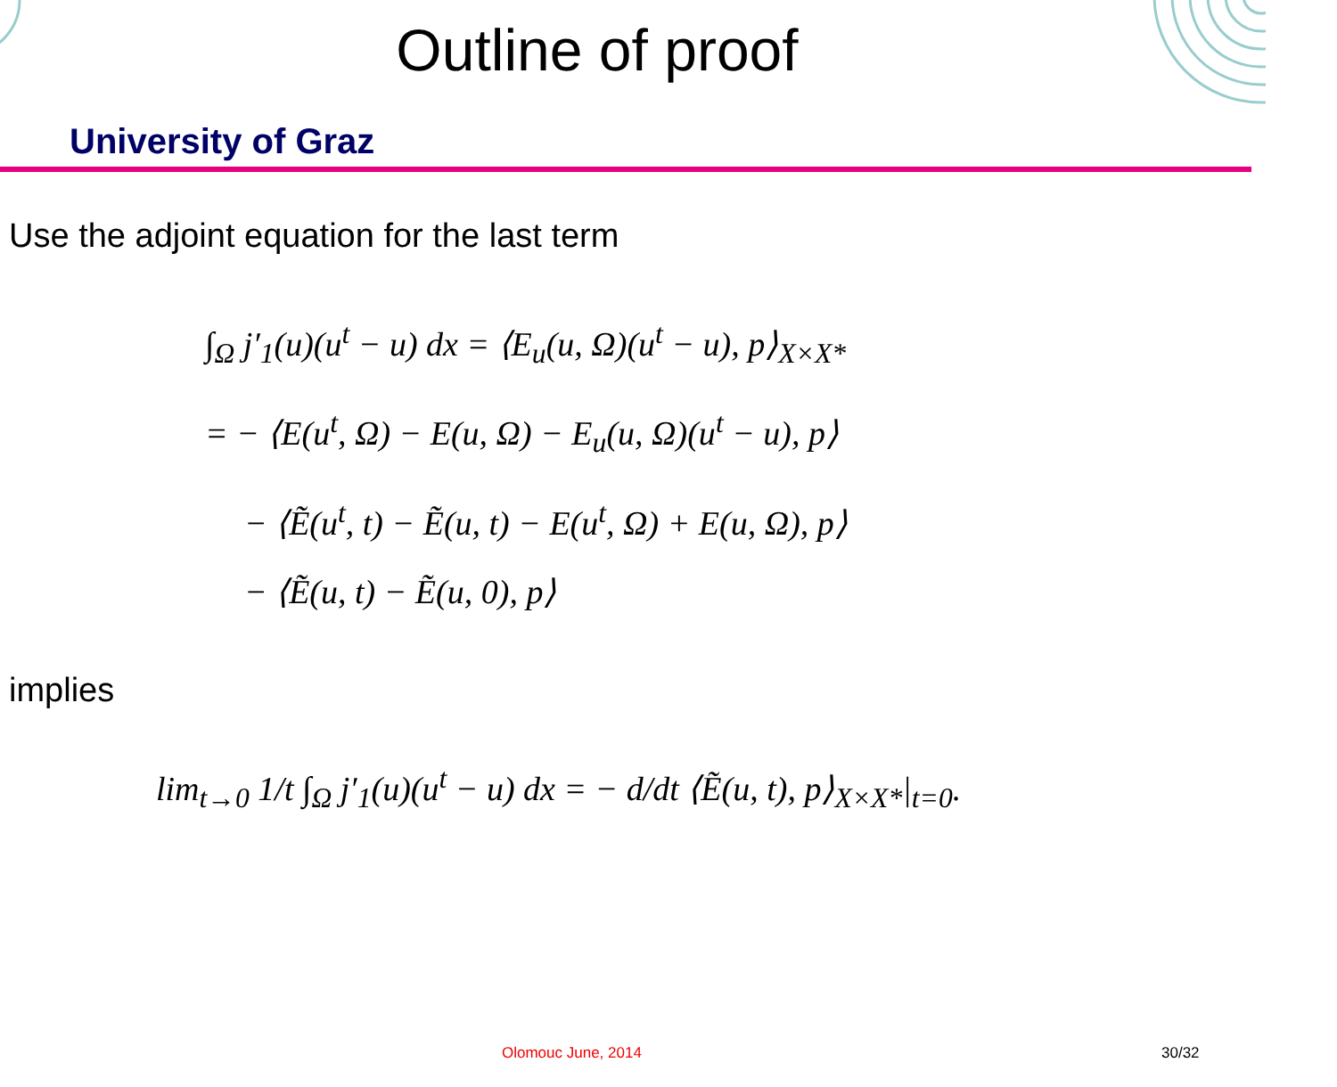Outline of proof
University of Graz
Use the adjoint equation for the last term
∫<sub>Ω</sub> j′<sub>1</sub>(u)(u<sup>t</sup> − u) dx = ⟨E<sub>u</sub>(u, Ω)(u<sup>t</sup> − u), p⟩<sub>X×X*</sub>
= − ⟨E(u<sup>t</sup>, Ω) − E(u, Ω) − E<sub>u</sub>(u, Ω)(u<sup>t</sup> − u), p⟩
− ⟨Ẽ(u<sup>t</sup>, t) − Ẽ(u, t) − E(u<sup>t</sup>, Ω) + E(u, Ω), p⟩
− ⟨Ẽ(u, t) − Ẽ(u, 0), p⟩
implies
lim<sub>t→0</sub> 1/t ∫<sub>Ω</sub> j′<sub>1</sub>(u)(u<sup>t</sup> − u) dx = − d/dt ⟨Ẽ(u, t), p⟩<sub>X×X*</sub>|<sub>t=0</sub>.
Olomouc June, 2014 30/32